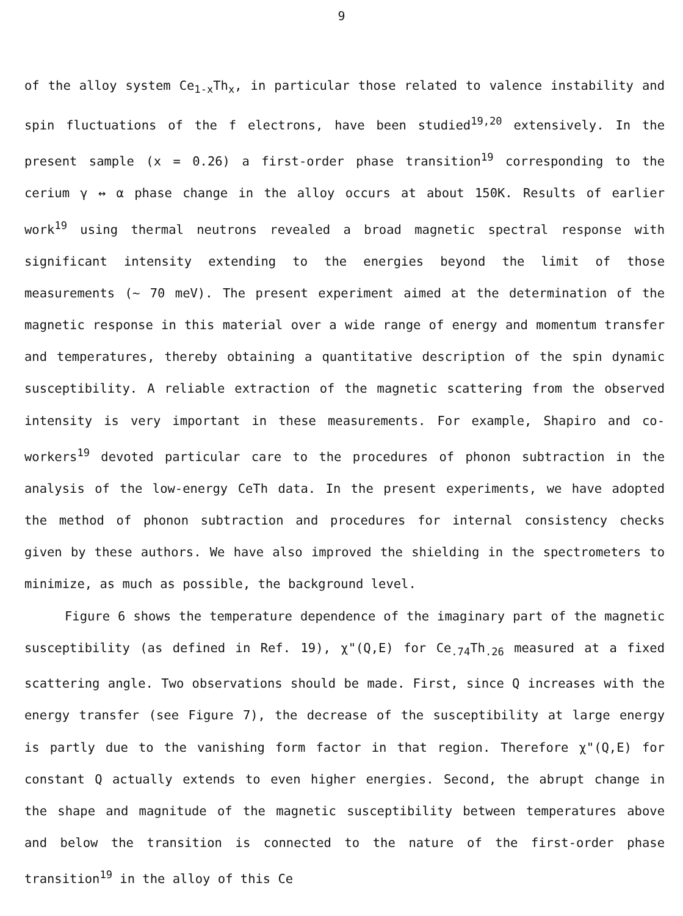9
of the alloy system Ce<sub>1-x</sub>Th<sub>x</sub>, in particular those related to valence instability and spin fluctuations of the f electrons, have been studied<sup>19,20</sup> extensively. In the present sample (x = 0.26) a first-order phase transition<sup>19</sup> corresponding to the cerium γ ↔ α phase change in the alloy occurs at about 150K. Results of earlier work<sup>19</sup> using thermal neutrons revealed a broad magnetic spectral response with significant intensity extending to the energies beyond the limit of those measurements (~ 70 meV). The present experiment aimed at the determination of the magnetic response in this material over a wide range of energy and momentum transfer and temperatures, thereby obtaining a quantitative description of the spin dynamic susceptibility. A reliable extraction of the magnetic scattering from the observed intensity is very important in these measurements. For example, Shapiro and co-workers<sup>19</sup> devoted particular care to the procedures of phonon subtraction in the analysis of the low-energy CeTh data. In the present experiments, we have adopted the method of phonon subtraction and procedures for internal consistency checks given by these authors. We have also improved the shielding in the spectrometers to minimize, as much as possible, the background level.
Figure 6 shows the temperature dependence of the imaginary part of the magnetic susceptibility (as defined in Ref. 19), χ"(Q,E) for Ce<sub>.74</sub>Th<sub>.26</sub> measured at a fixed scattering angle. Two observations should be made. First, since Q increases with the energy transfer (see Figure 7), the decrease of the susceptibility at large energy is partly due to the vanishing form factor in that region. Therefore χ"(Q,E) for constant Q actually extends to even higher energies. Second, the abrupt change in the shape and magnitude of the magnetic susceptibility between temperatures above and below the transition is connected to the nature of the first-order phase transition<sup>19</sup> in the alloy of this Ce